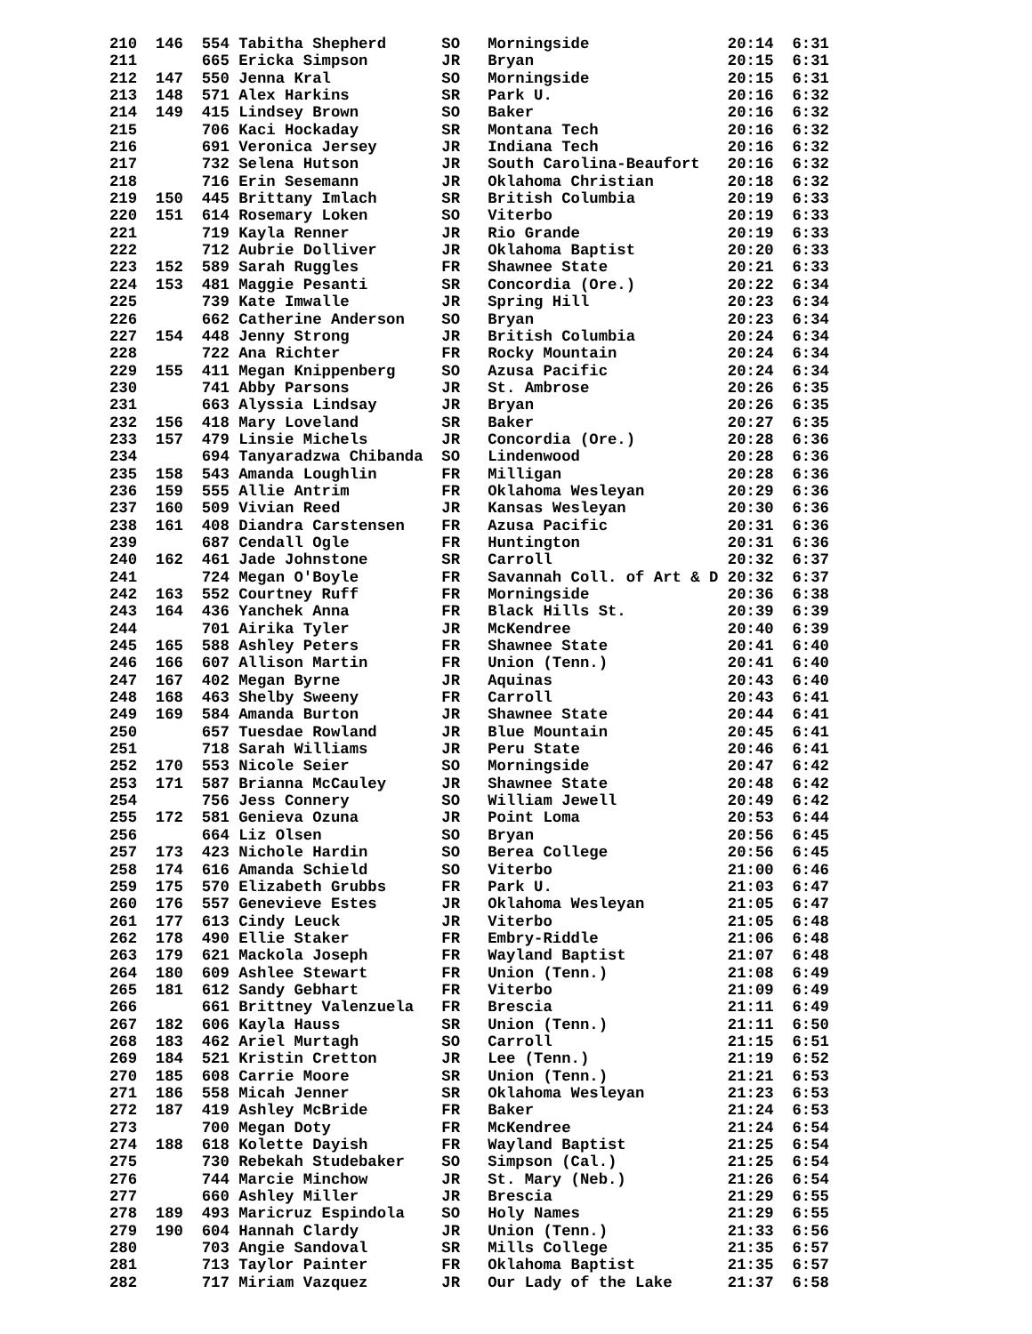210  146  554 Tabitha Shepherd      SO   Morningside               20:14  6:31
211       665 Ericka Simpson        JR   Bryan                     20:15  6:31
212  147  550 Jenna Kral            SO   Morningside               20:15  6:31
213  148  571 Alex Harkins          SR   Park U.                   20:16  6:32
214  149  415 Lindsey Brown         SO   Baker                     20:16  6:32
215       706 Kaci Hockaday         SR   Montana Tech              20:16  6:32
216       691 Veronica Jersey       JR   Indiana Tech              20:16  6:32
217       732 Selena Hutson         JR   South Carolina-Beaufort   20:16  6:32
218       716 Erin Sesemann         JR   Oklahoma Christian        20:18  6:32
219  150  445 Brittany Imlach       SR   British Columbia          20:19  6:33
220  151  614 Rosemary Loken        SO   Viterbo                   20:19  6:33
221       719 Kayla Renner          JR   Rio Grande                20:19  6:33
222       712 Aubrie Dolliver       JR   Oklahoma Baptist          20:20  6:33
223  152  589 Sarah Ruggles         FR   Shawnee State             20:21  6:33
224  153  481 Maggie Pesanti        SR   Concordia (Ore.)          20:22  6:34
225       739 Kate Imwalle          JR   Spring Hill               20:23  6:34
226       662 Catherine Anderson    SO   Bryan                     20:23  6:34
227  154  448 Jenny Strong          JR   British Columbia          20:24  6:34
228       722 Ana Richter           FR   Rocky Mountain            20:24  6:34
229  155  411 Megan Knippenberg     SO   Azusa Pacific             20:24  6:34
230       741 Abby Parsons          JR   St. Ambrose               20:26  6:35
231       663 Alyssia Lindsay       JR   Bryan                     20:26  6:35
232  156  418 Mary Loveland         SR   Baker                     20:27  6:35
233  157  479 Linsie Michels        JR   Concordia (Ore.)          20:28  6:36
234       694 Tanyaradzwa Chibanda  SO   Lindenwood                20:28  6:36
235  158  543 Amanda Loughlin       FR   Milligan                  20:28  6:36
236  159  555 Allie Antrim          FR   Oklahoma Wesleyan         20:29  6:36
237  160  509 Vivian Reed           JR   Kansas Wesleyan           20:30  6:36
238  161  408 Diandra Carstensen    FR   Azusa Pacific             20:31  6:36
239       687 Cendall Ogle          FR   Huntington                20:31  6:36
240  162  461 Jade Johnstone        SR   Carroll                   20:32  6:37
241       724 Megan O'Boyle         FR   Savannah Coll. of Art & D 20:32  6:37
242  163  552 Courtney Ruff         FR   Morningside               20:36  6:38
243  164  436 Yanchek Anna          FR   Black Hills St.           20:39  6:39
244       701 Airika Tyler          JR   McKendree                 20:40  6:39
245  165  588 Ashley Peters         FR   Shawnee State             20:41  6:40
246  166  607 Allison Martin        FR   Union (Tenn.)             20:41  6:40
247  167  402 Megan Byrne           JR   Aquinas                   20:43  6:40
248  168  463 Shelby Sweeny         FR   Carroll                   20:43  6:41
249  169  584 Amanda Burton         JR   Shawnee State             20:44  6:41
250       657 Tuesdae Rowland       JR   Blue Mountain             20:45  6:41
251       718 Sarah Williams        JR   Peru State                20:46  6:41
252  170  553 Nicole Seier          SO   Morningside               20:47  6:42
253  171  587 Brianna McCauley      JR   Shawnee State             20:48  6:42
254       756 Jess Connery          SO   William Jewell            20:49  6:42
255  172  581 Genieva Ozuna         JR   Point Loma                20:53  6:44
256       664 Liz Olsen             SO   Bryan                     20:56  6:45
257  173  423 Nichole Hardin        SO   Berea College             20:56  6:45
258  174  616 Amanda Schield        SO   Viterbo                   21:00  6:46
259  175  570 Elizabeth Grubbs      FR   Park U.                   21:03  6:47
260  176  557 Genevieve Estes       JR   Oklahoma Wesleyan         21:05  6:47
261  177  613 Cindy Leuck           JR   Viterbo                   21:05  6:48
262  178  490 Ellie Staker          FR   Embry-Riddle              21:06  6:48
263  179  621 Mackola Joseph        FR   Wayland Baptist           21:07  6:48
264  180  609 Ashlee Stewart        FR   Union (Tenn.)             21:08  6:49
265  181  612 Sandy Gebhart         FR   Viterbo                   21:09  6:49
266       661 Brittney Valenzuela   FR   Brescia                   21:11  6:49
267  182  606 Kayla Hauss           SR   Union (Tenn.)             21:11  6:50
268  183  462 Ariel Murtagh         SO   Carroll                   21:15  6:51
269  184  521 Kristin Cretton       JR   Lee (Tenn.)               21:19  6:52
270  185  608 Carrie Moore          SR   Union (Tenn.)             21:21  6:53
271  186  558 Micah Jenner          SR   Oklahoma Wesleyan         21:23  6:53
272  187  419 Ashley McBride        FR   Baker                     21:24  6:53
273       700 Megan Doty            FR   McKendree                 21:24  6:54
274  188  618 Kolette Dayish        FR   Wayland Baptist           21:25  6:54
275       730 Rebekah Studebaker    SO   Simpson (Cal.)            21:25  6:54
276       744 Marcie Minchow        JR   St. Mary (Neb.)           21:26  6:54
277       660 Ashley Miller         JR   Brescia                   21:29  6:55
278  189  493 Maricruz Espindola    SO   Holy Names                21:29  6:55
279  190  604 Hannah Clardy         JR   Union (Tenn.)             21:33  6:56
280       703 Angie Sandoval        SR   Mills College             21:35  6:57
281       713 Taylor Painter        FR   Oklahoma Baptist          21:35  6:57
282       717 Miriam Vazquez        JR   Our Lady of the Lake      21:37  6:58